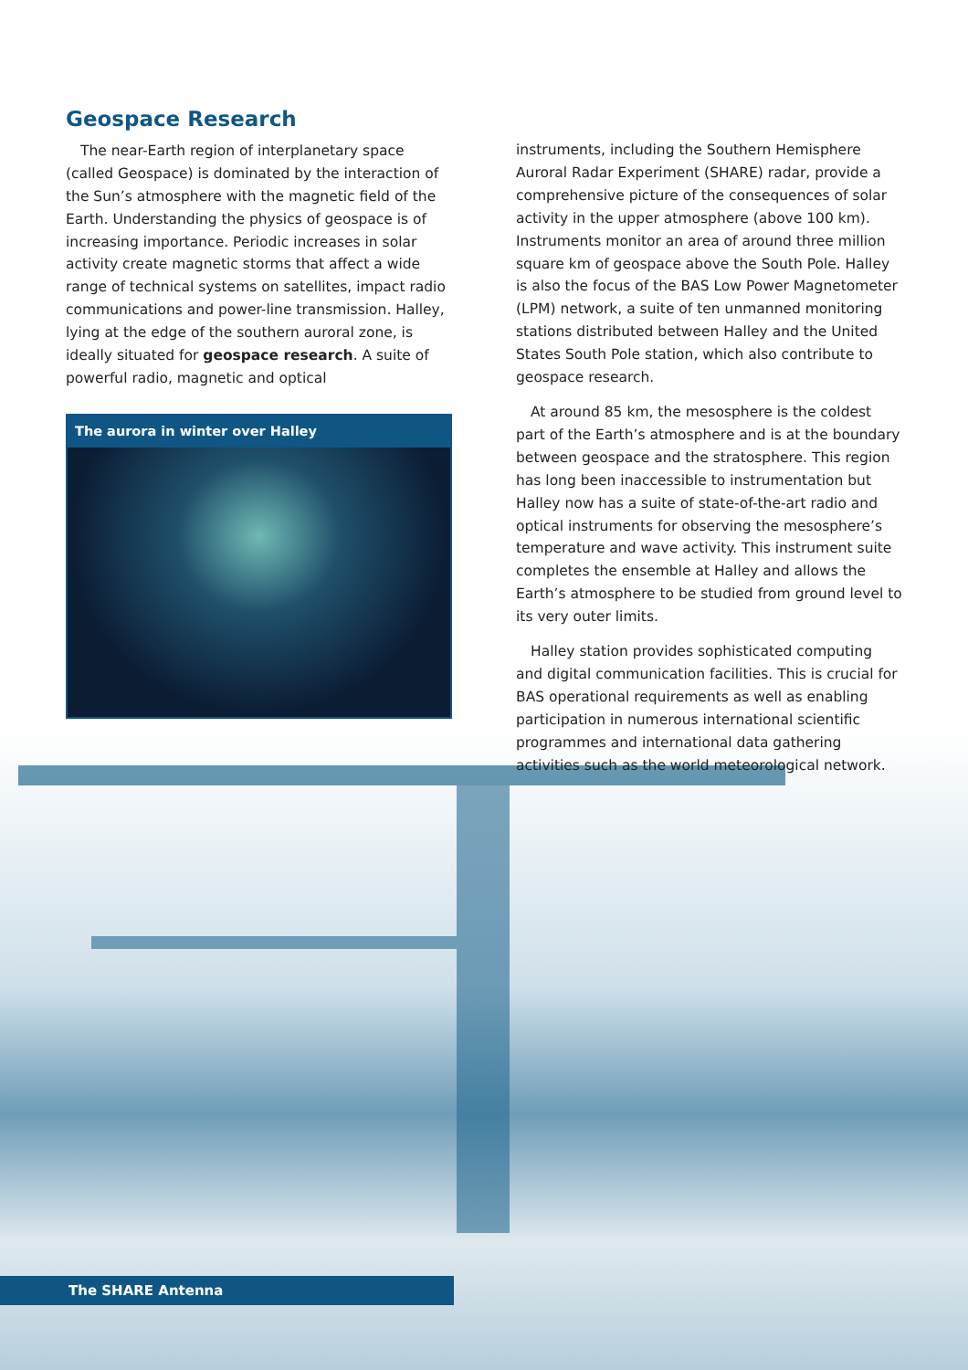Geospace Research
The near-Earth region of interplanetary space (called Geospace) is dominated by the interaction of the Sun’s atmosphere with the magnetic field of the Earth. Understanding the physics of geospace is of increasing importance. Periodic increases in solar activity create magnetic storms that affect a wide range of technical systems on satellites, impact radio communications and power-line transmission. Halley, lying at the edge of the southern auroral zone, is ideally situated for geospace research. A suite of powerful radio, magnetic and optical
The aurora in winter over Halley
instruments, including the Southern Hemisphere Auroral Radar Experiment (SHARE) radar, provide a comprehensive picture of the consequences of solar activity in the upper atmosphere (above 100 km). Instruments monitor an area of around three million square km of geospace above the South Pole. Halley is also the focus of the BAS Low Power Magnetometer (LPM) network, a suite of ten unmanned monitoring stations distributed between Halley and the United States South Pole station, which also contribute to geospace research.
At around 85 km, the mesosphere is the coldest part of the Earth’s atmosphere and is at the boundary between geospace and the stratosphere. This region has long been inaccessible to instrumentation but Halley now has a suite of state-of-the-art radio and optical instruments for observing the mesosphere’s temperature and wave activity. This instrument suite completes the ensemble at Halley and allows the Earth’s atmosphere to be studied from ground level to its very outer limits.
Halley station provides sophisticated computing and digital communication facilities. This is crucial for BAS operational requirements as well as enabling participation in numerous international scientific programmes and international data gathering activities such as the world meteorological network.
The SHARE Antenna